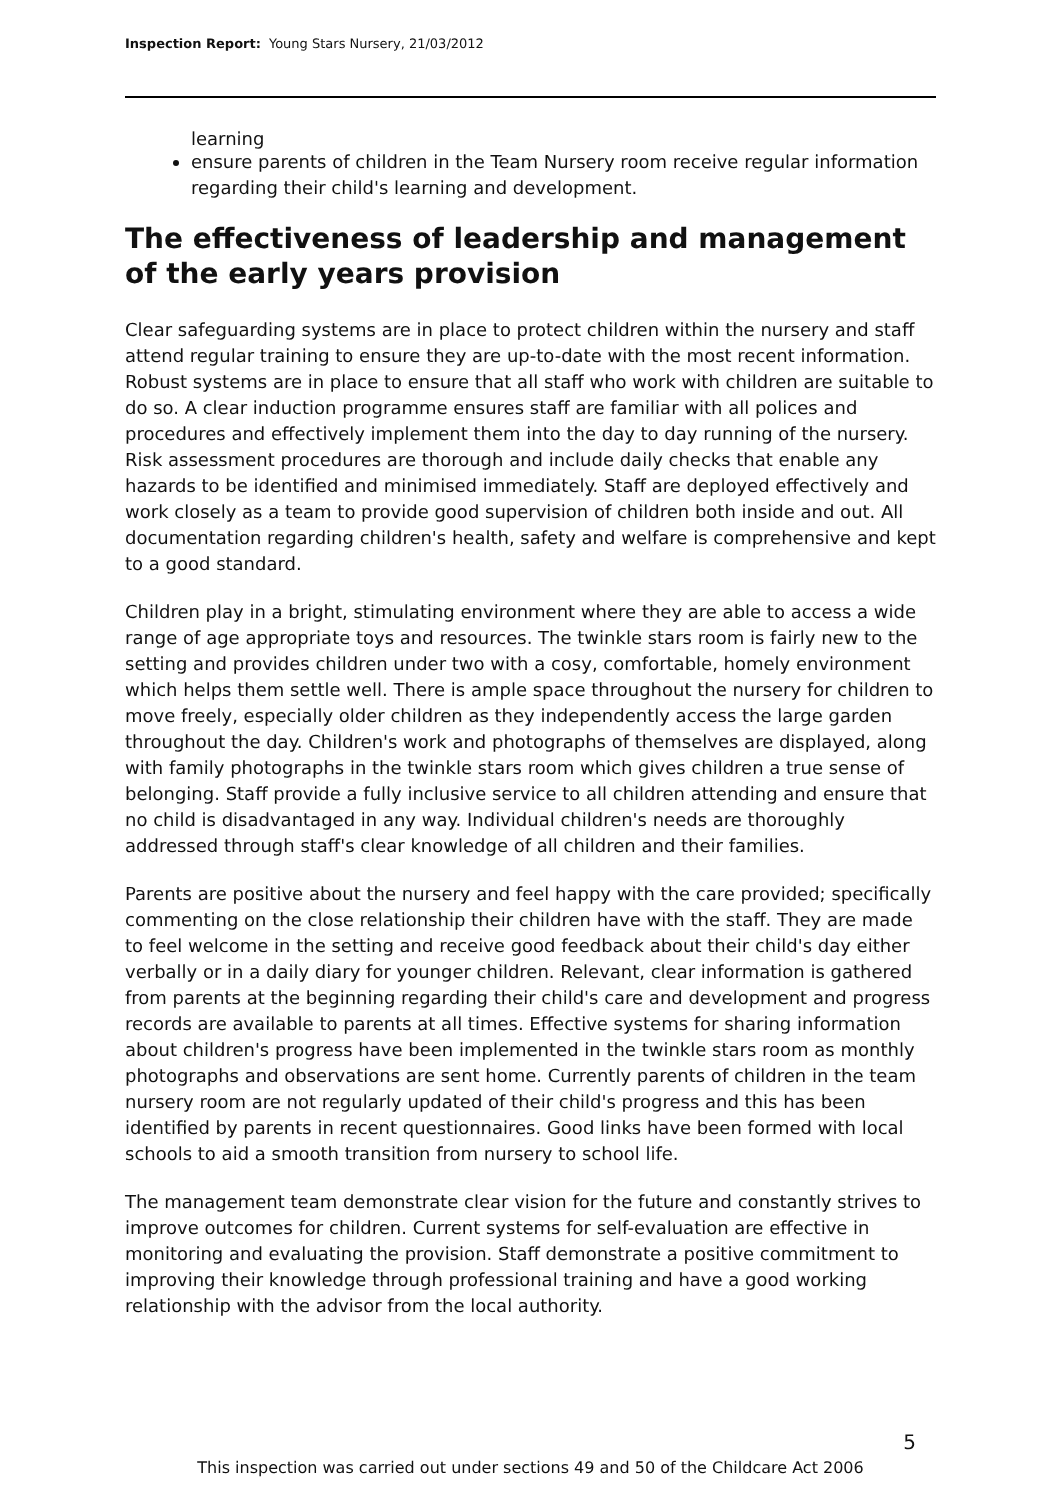Inspection Report: Young Stars Nursery, 21/03/2012
learning
ensure parents of children in the Team Nursery room receive regular information regarding their child's learning and development.
The effectiveness of leadership and management of the early years provision
Clear safeguarding systems are in place to protect children within the nursery and staff attend regular training to ensure they are up-to-date with the most recent information. Robust systems are in place to ensure that all staff who work with children are suitable to do so. A clear induction programme ensures staff are familiar with all polices and procedures and effectively implement them into the day to day running of the nursery. Risk assessment procedures are thorough and include daily checks that enable any hazards to be identified and minimised immediately. Staff are deployed effectively and work closely as a team to provide good supervision of children both inside and out. All documentation regarding children's health, safety and welfare is comprehensive and kept to a good standard.
Children play in a bright, stimulating environment where they are able to access a wide range of age appropriate toys and resources. The twinkle stars room is fairly new to the setting and provides children under two with a cosy, comfortable, homely environment which helps them settle well. There is ample space throughout the nursery for children to move freely, especially older children as they independently access the large garden throughout the day. Children's work and photographs of themselves are displayed, along with family photographs in the twinkle stars room which gives children a true sense of belonging. Staff provide a fully inclusive service to all children attending and ensure that no child is disadvantaged in any way. Individual children's needs are thoroughly addressed through staff's clear knowledge of all children and their families.
Parents are positive about the nursery and feel happy with the care provided; specifically commenting on the close relationship their children have with the staff. They are made to feel welcome in the setting and receive good feedback about their child's day either verbally or in a daily diary for younger children. Relevant, clear information is gathered from parents at the beginning regarding their child's care and development and progress records are available to parents at all times. Effective systems for sharing information about children's progress have been implemented in the twinkle stars room as monthly photographs and observations are sent home. Currently parents of children in the team nursery room are not regularly updated of their child's progress and this has been identified by parents in recent questionnaires. Good links have been formed with local schools to aid a smooth transition from nursery to school life.
The management team demonstrate clear vision for the future and constantly strives to improve outcomes for children. Current systems for self-evaluation are effective in monitoring and evaluating the provision. Staff demonstrate a positive commitment to improving their knowledge through professional training and have a good working relationship with the advisor from the local authority.
5
This inspection was carried out under sections 49 and 50 of the Childcare Act 2006